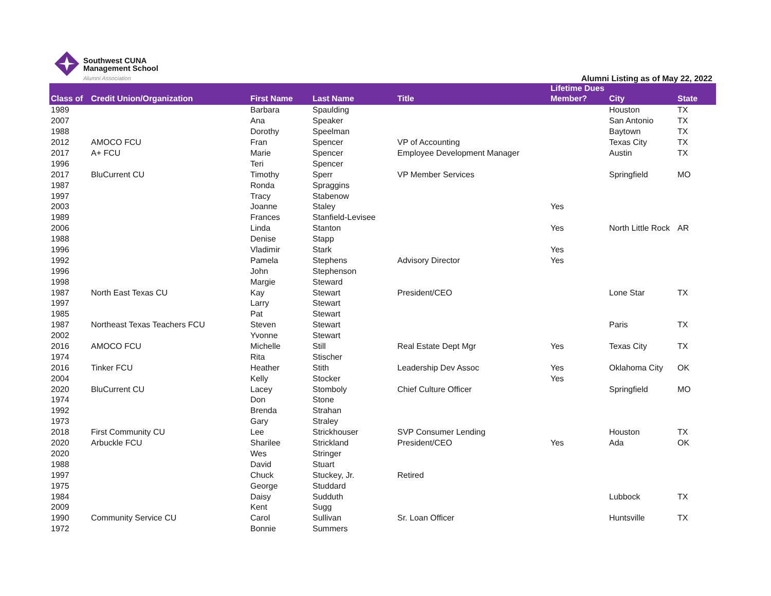Southwest CUNA
Management School
Alumni Association
Alumni Listing as of May 22, 2022
| Class of | Credit Union/Organization | First Name | Last Name | Title | Lifetime Dues Member? | City | State |
| --- | --- | --- | --- | --- | --- | --- | --- |
| 1989 | | Barbara | Spaulding | | | Houston | TX |
| 2007 | | Ana | Speaker | | | San Antonio | TX |
| 1988 | | Dorothy | Speelman | | | Baytown | TX |
| 2012 | AMOCO FCU | Fran | Spencer | VP of Accounting | | Texas City | TX |
| 2017 | A+ FCU | Marie | Spencer | Employee Development Manager | | Austin | TX |
| 1996 | | Teri | Spencer | | | | |
| 2017 | BluCurrent CU | Timothy | Sperr | VP Member Services | | Springfield | MO |
| 1987 | | Ronda | Spraggins | | | | |
| 1997 | | Tracy | Stabenow | | | | |
| 2003 | | Joanne | Staley | | Yes | | |
| 1989 | | Frances | Stanfield-Levisee | | | | |
| 2006 | | Linda | Stanton | | Yes | North Little Rock | AR |
| 1988 | | Denise | Stapp | | | | |
| 1996 | | Vladimir | Stark | | Yes | | |
| 1992 | | Pamela | Stephens | Advisory Director | Yes | | |
| 1996 | | John | Stephenson | | | | |
| 1998 | | Margie | Steward | | | | |
| 1987 | North East Texas CU | Kay | Stewart | President/CEO | | Lone Star | TX |
| 1997 | | Larry | Stewart | | | | |
| 1985 | | Pat | Stewart | | | | |
| 1987 | Northeast Texas Teachers FCU | Steven | Stewart | | | Paris | TX |
| 2002 | | Yvonne | Stewart | | | | |
| 2016 | AMOCO FCU | Michelle | Still | Real Estate Dept Mgr | Yes | Texas City | TX |
| 1974 | | Rita | Stischer | | | | |
| 2016 | Tinker FCU | Heather | Stith | Leadership Dev Assoc | Yes | Oklahoma City | OK |
| 2004 | | Kelly | Stocker | | Yes | | |
| 2020 | BluCurrent CU | Lacey | Stomboly | Chief Culture Officer | | Springfield | MO |
| 1974 | | Don | Stone | | | | |
| 1992 | | Brenda | Strahan | | | | |
| 1973 | | Gary | Straley | | | | |
| 2018 | First Community CU | Lee | Strickhouser | SVP Consumer Lending | | Houston | TX |
| 2020 | Arbuckle FCU | Sharilee | Strickland | President/CEO | Yes | Ada | OK |
| 2020 | | Wes | Stringer | | | | |
| 1988 | | David | Stuart | | | | |
| 1997 | | Chuck | Stuckey, Jr. | Retired | | | |
| 1975 | | George | Studdard | | | | |
| 1984 | | Daisy | Sudduth | | | Lubbock | TX |
| 2009 | | Kent | Sugg | | | | |
| 1990 | Community Service CU | Carol | Sullivan | Sr. Loan Officer | | Huntsville | TX |
| 1972 | | Bonnie | Summers | | | | |